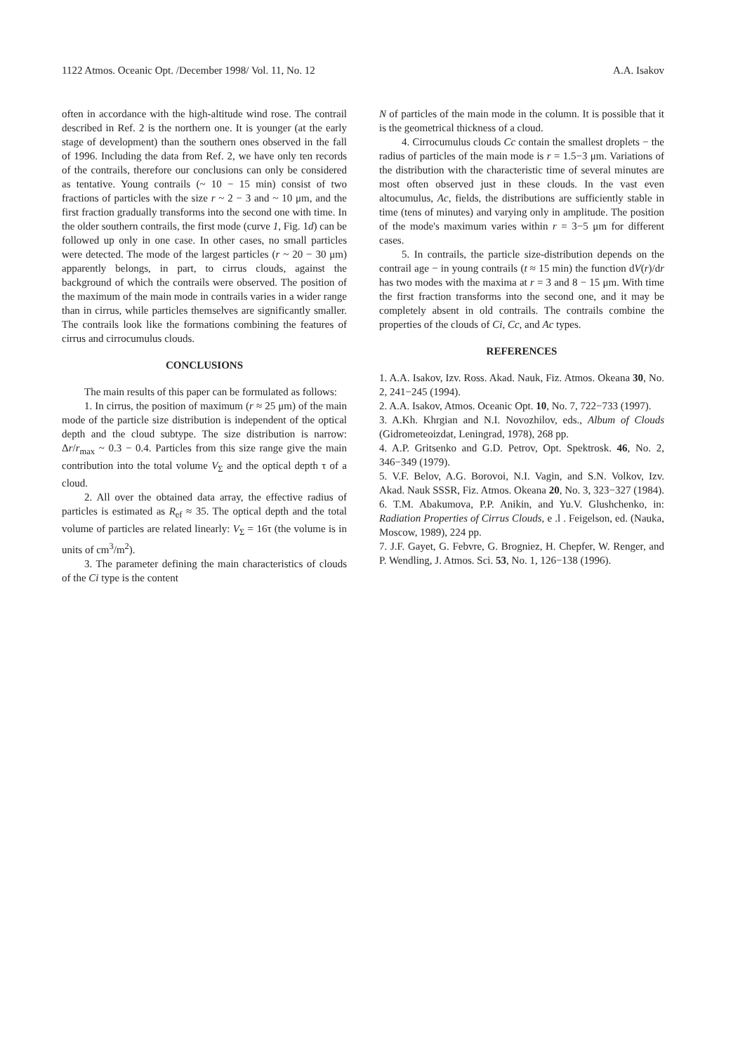1122 Atmos. Oceanic Opt. /December 1998/ Vol. 11, No. 12 A.A. Isakov
often in accordance with the high-altitude wind rose. The contrail described in Ref. 2 is the northern one. It is younger (at the early stage of development) than the southern ones observed in the fall of 1996. Including the data from Ref. 2, we have only ten records of the contrails, therefore our conclusions can only be considered as tentative. Young contrails (~ 10 − 15 min) consist of two fractions of particles with the size r ~ 2 − 3 and ~ 10 μm, and the first fraction gradually transforms into the second one with time. In the older southern contrails, the first mode (curve 1, Fig. 1d) can be followed up only in one case. In other cases, no small particles were detected. The mode of the largest particles (r ~ 20 − 30 μm) apparently belongs, in part, to cirrus clouds, against the background of which the contrails were observed. The position of the maximum of the main mode in contrails varies in a wider range than in cirrus, while particles themselves are significantly smaller. The contrails look like the formations combining the features of cirrus and cirrocumulus clouds.
CONCLUSIONS
The main results of this paper can be formulated as follows:
1. In cirrus, the position of maximum (r ≈ 25 μm) of the main mode of the particle size distribution is independent of the optical depth and the cloud subtype. The size distribution is narrow: Δr/r<sub>max</sub> ~ 0.3 − 0.4. Particles from this size range give the main contribution into the total volume V<sub>Σ</sub> and the optical depth τ of a cloud.
2. All over the obtained data array, the effective radius of particles is estimated as R<sub>ef</sub> ≈ 35. The optical depth and the total volume of particles are related linearly: V<sub>Σ</sub> = 16τ (the volume is in units of cm<sup>3</sup>/m<sup>2</sup>).
3. The parameter defining the main characteristics of clouds of the Ci type is the content
N of particles of the main mode in the column. It is possible that it is the geometrical thickness of a cloud.
4. Cirrocumulus clouds Cc contain the smallest droplets − the radius of particles of the main mode is r = 1.5−3 μm. Variations of the distribution with the characteristic time of several minutes are most often observed just in these clouds. In the vast even altocumulus, Ac, fields, the distributions are sufficiently stable in time (tens of minutes) and varying only in amplitude. The position of the mode's maximum varies within r = 3−5 μm for different cases.
5. In contrails, the particle size-distribution depends on the contrail age − in young contrails (t ≈ 15 min) the function dV(r)/dr has two modes with the maxima at r = 3 and 8 − 15 μm. With time the first fraction transforms into the second one, and it may be completely absent in old contrails. The contrails combine the properties of the clouds of Ci, Cc, and Ac types.
REFERENCES
1. A.A. Isakov, Izv. Ross. Akad. Nauk, Fiz. Atmos. Okeana 30, No. 2, 241−245 (1994).
2. A.A. Isakov, Atmos. Oceanic Opt. 10, No. 7, 722−733 (1997).
3. A.Kh. Khrgian and N.I. Novozhilov, eds., Album of Clouds (Gidrometeoizdat, Leningrad, 1978), 268 pp.
4. A.P. Gritsenko and G.D. Petrov, Opt. Spektrosk. 46, No. 2, 346−349 (1979).
5. V.F. Belov, A.G. Borovoi, N.I. Vagin, and S.N. Volkov, Izv. Akad. Nauk SSSR, Fiz. Atmos. Okeana 20, No. 3, 323−327 (1984).
6. T.M. Abakumova, P.P. Anikin, and Yu.V. Glushchenko, in: Radiation Properties of Cirrus Clouds, e .l . Feigelson, ed. (Nauka, Moscow, 1989), 224 pp.
7. J.F. Gayet, G. Febvre, G. Brogniez, H. Chepfer, W. Renger, and P. Wendling, J. Atmos. Sci. 53, No. 1, 126−138 (1996).